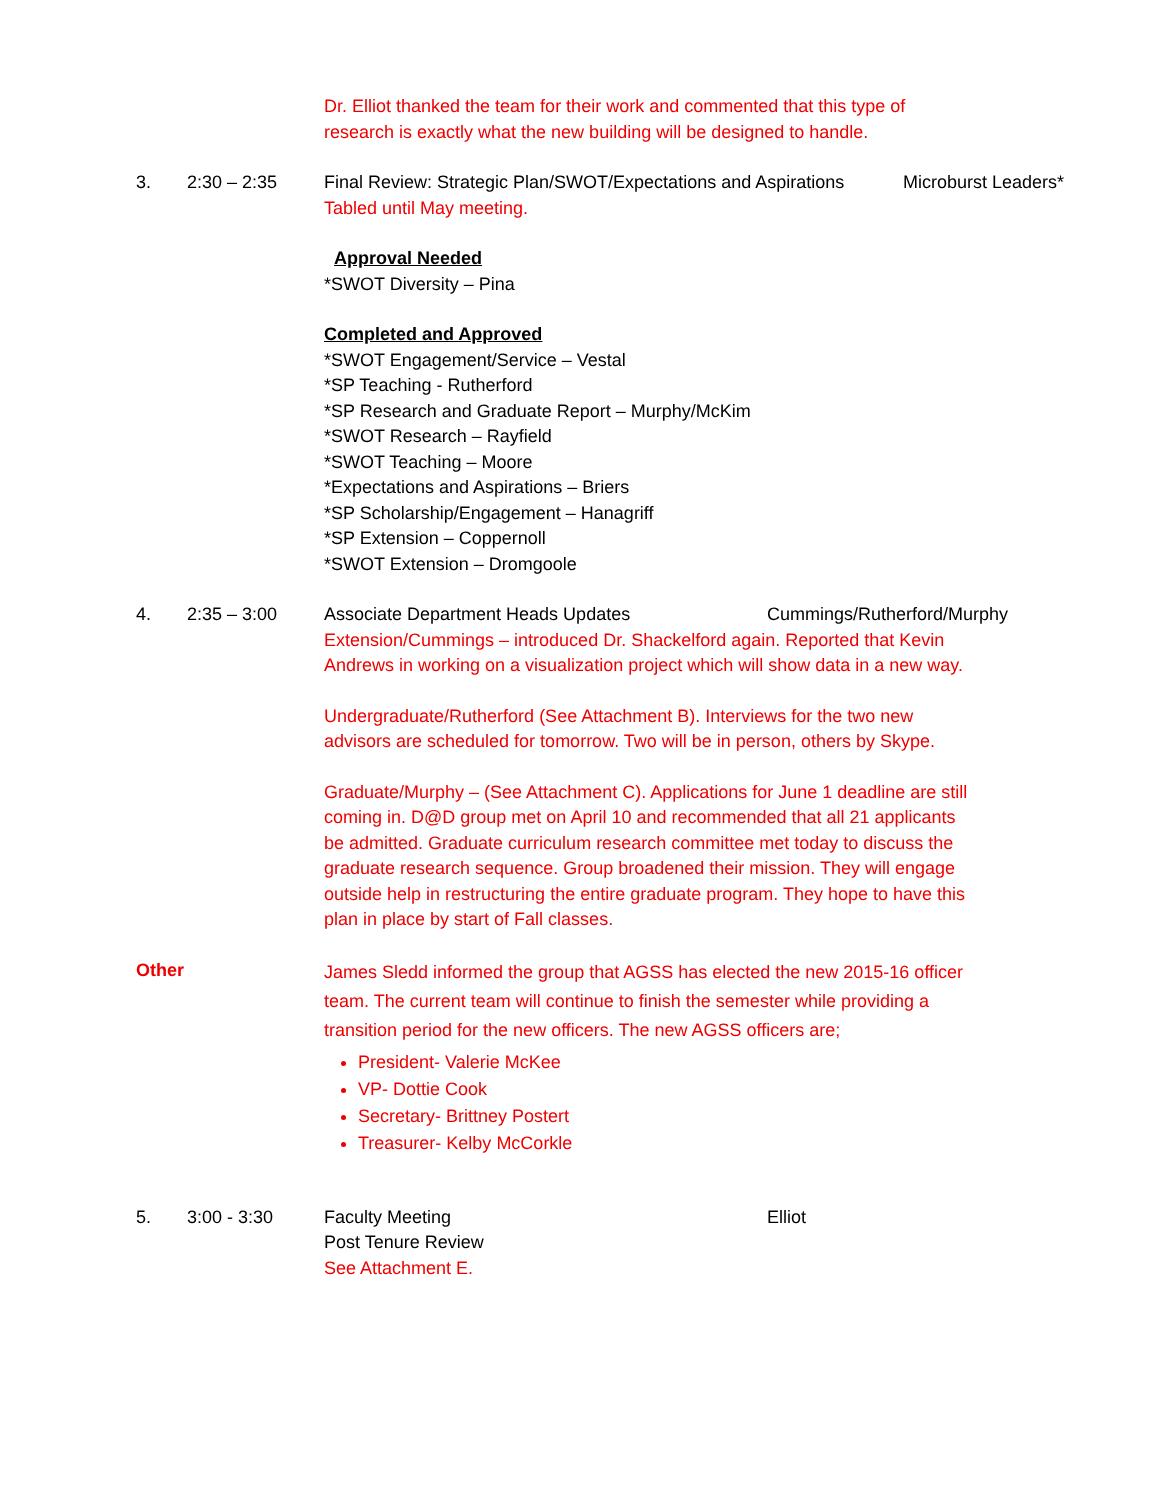Dr. Elliot thanked the team for their work and commented that this type of
research is exactly what the new building will be designed to handle.
3. 2:30 – 2:35 Final Review: Strategic Plan/SWOT/Expectations and Aspirations Microburst Leaders*
Tabled until May meeting.
Approval Needed
*SWOT Diversity – Pina
Completed and Approved
*SWOT Engagement/Service – Vestal
*SP Teaching - Rutherford
*SP Research and Graduate Report – Murphy/McKim
*SWOT Research – Rayfield
*SWOT Teaching – Moore
*Expectations and Aspirations – Briers
*SP Scholarship/Engagement – Hanagriff
*SP Extension – Coppernoll
*SWOT Extension – Dromgoole
4. 2:35 – 3:00 Associate Department Heads Updates Cummings/Rutherford/Murphy
Extension/Cummings – introduced Dr. Shackelford again. Reported that Kevin
Andrews in working on a visualization project which will show data in a new way.
Undergraduate/Rutherford (See Attachment B). Interviews for the two new
advisors are scheduled for tomorrow. Two will be in person, others by Skype.
Graduate/Murphy – (See Attachment C). Applications for June 1 deadline are still
coming in. D@D group met on April 10 and recommended that all 21 applicants
be admitted. Graduate curriculum research committee met today to discuss the
graduate research sequence. Group broadened their mission. They will engage
outside help in restructuring the entire graduate program. They hope to have this
plan in place by start of Fall classes.
Other
James Sledd informed the group that AGSS has elected the new 2015-16 officer
team. The current team will continue to finish the semester while providing a
transition period for the new officers. The new AGSS officers are;
President- Valerie McKee
VP- Dottie Cook
Secretary- Brittney Postert
Treasurer- Kelby McCorkle
5. 3:00 - 3:30 Faculty Meeting Elliot
Post Tenure Review
See Attachment E.